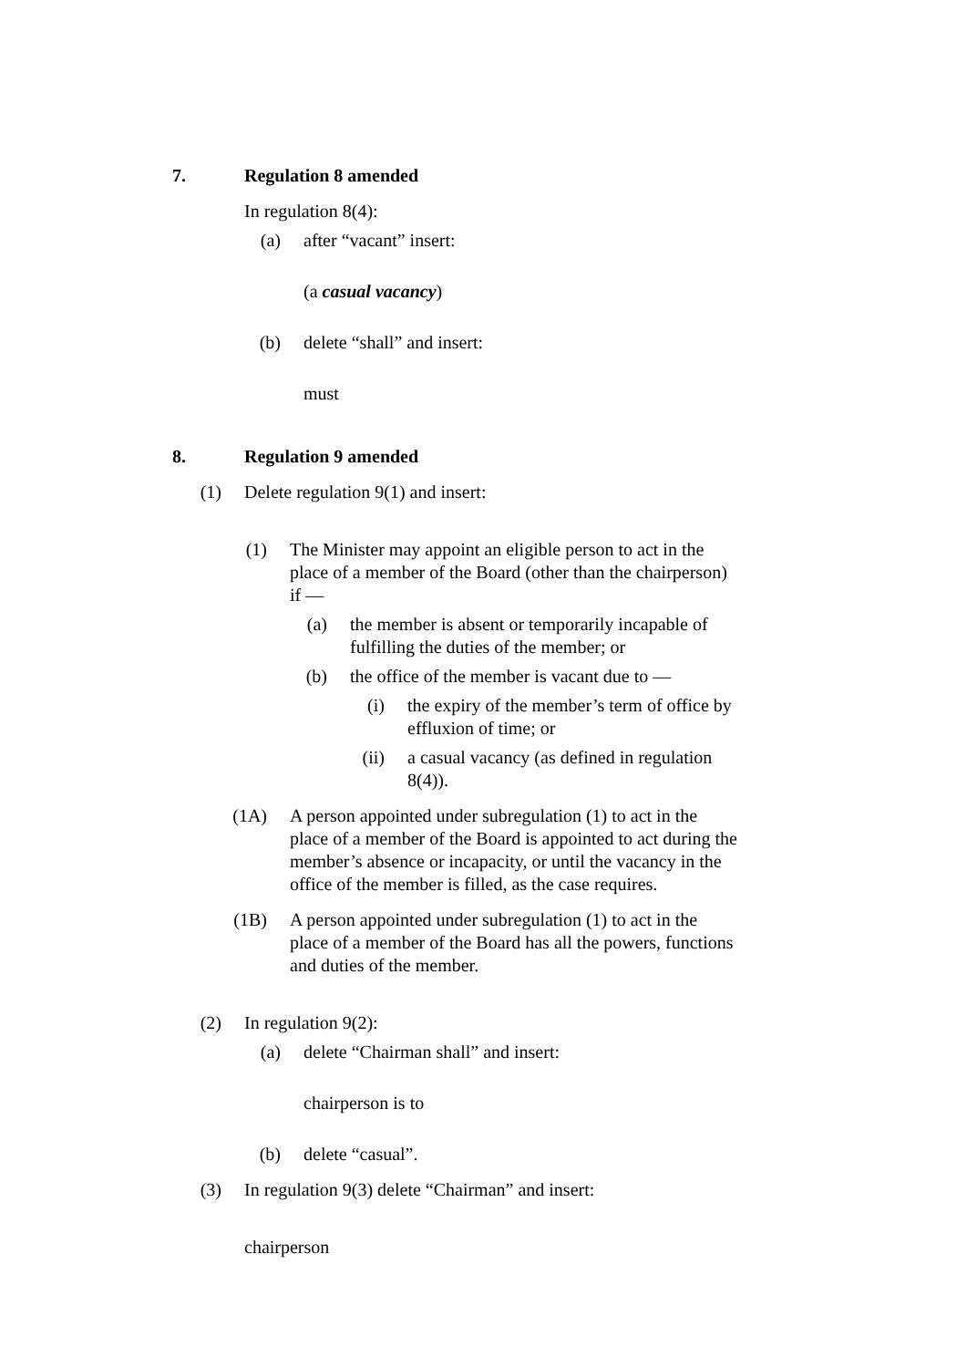7. Regulation 8 amended
In regulation 8(4):
(a) after “vacant” insert:
(a casual vacancy)
(b) delete “shall” and insert:
must
8. Regulation 9 amended
(1) Delete regulation 9(1) and insert:
(1) The Minister may appoint an eligible person to act in the place of a member of the Board (other than the chairperson) if —
(a) the member is absent or temporarily incapable of fulfilling the duties of the member; or
(b) the office of the member is vacant due to —
(i) the expiry of the member’s term of office by effluxion of time; or
(ii) a casual vacancy (as defined in regulation 8(4)).
(1A) A person appointed under subregulation (1) to act in the place of a member of the Board is appointed to act during the member’s absence or incapacity, or until the vacancy in the office of the member is filled, as the case requires.
(1B) A person appointed under subregulation (1) to act in the place of a member of the Board has all the powers, functions and duties of the member.
(2) In regulation 9(2):
(a) delete “Chairman shall” and insert:
chairperson is to
(b) delete “casual”.
(3) In regulation 9(3) delete “Chairman” and insert:
chairperson